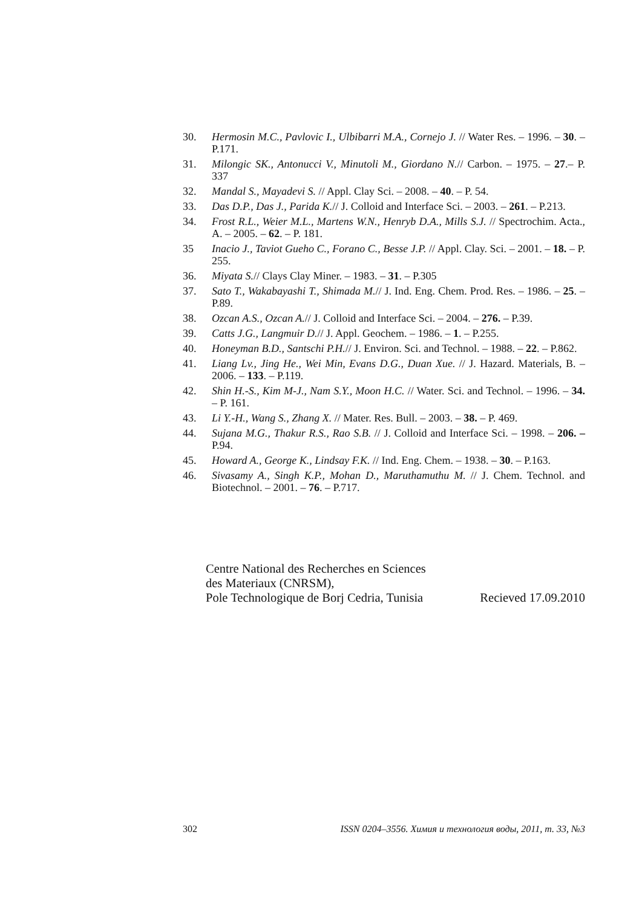30. Hermosin M.C., Pavlovic I., Ulbibarri M.A., Cornejo J. // Water Res. – 1996. – 30. – P.171.
31. Milongic SK., Antonucci V., Minutoli M., Giordano N.// Carbon. – 1975. – 27.– P. 337
32. Mandal S., Mayadevi S. // Appl. Clay Sci. – 2008. – 40. – P. 54.
33. Das D.P., Das J., Parida K.// J. Colloid and Interface Sci. – 2003. – 261. – P.213.
34. Frost R.L., Weier M.L., Martens W.N., Henryb D.A., Mills S.J. // Spectrochim. Acta., A. – 2005. – 62. – P. 181.
35 Inacio J., Taviot Gueho C., Forano C., Besse J.P. // Appl. Clay. Sci. – 2001. – 18. – P. 255.
36. Miyata S.// Clays Clay Miner. – 1983. – 31. – P.305
37. Sato T., Wakabayashi T., Shimada M.// J. Ind. Eng. Chem. Prod. Res. – 1986. – 25. – P.89.
38. Ozcan A.S., Ozcan A.// J. Colloid and Interface Sci. – 2004. – 276. – P.39.
39. Catts J.G., Langmuir D.// J. Appl. Geochem. – 1986. – 1. – P.255.
40. Honeyman B.D., Santschi P.H.// J. Environ. Sci. and Technol. – 1988. – 22. – P.862.
41. Liang Lv., Jing He., Wei Min, Evans D.G., Duan Xue. // J. Hazard. Materials, B. – 2006. – 133. – P.119.
42. Shin H.-S., Kim M-J., Nam S.Y., Moon H.C. // Water. Sci. and Technol. – 1996. – 34. – P. 161.
43. Li Y.-H., Wang S., Zhang X. // Mater. Res. Bull. – 2003. – 38. – P. 469.
44. Sujana M.G., Thakur R.S., Rao S.B. // J. Colloid and Interface Sci. – 1998. – 206. – P.94.
45. Howard A., George K., Lindsay F.K. // Ind. Eng. Chem. – 1938. – 30. – P.163.
46. Sivasamy A., Singh K.P., Mohan D., Maruthamuthu M. // J. Chem. Technol. and Biotechnol. – 2001. – 76. – P.717.
Centre National des Recherches en Sciences
des Materiaux (CNRSM),
Pole Technologique de Borj Cedria, Tunisia Recieved 17.09.2010
302 ISSN 0204–3556. Химия и технология воды, 2011, т. 33, №3